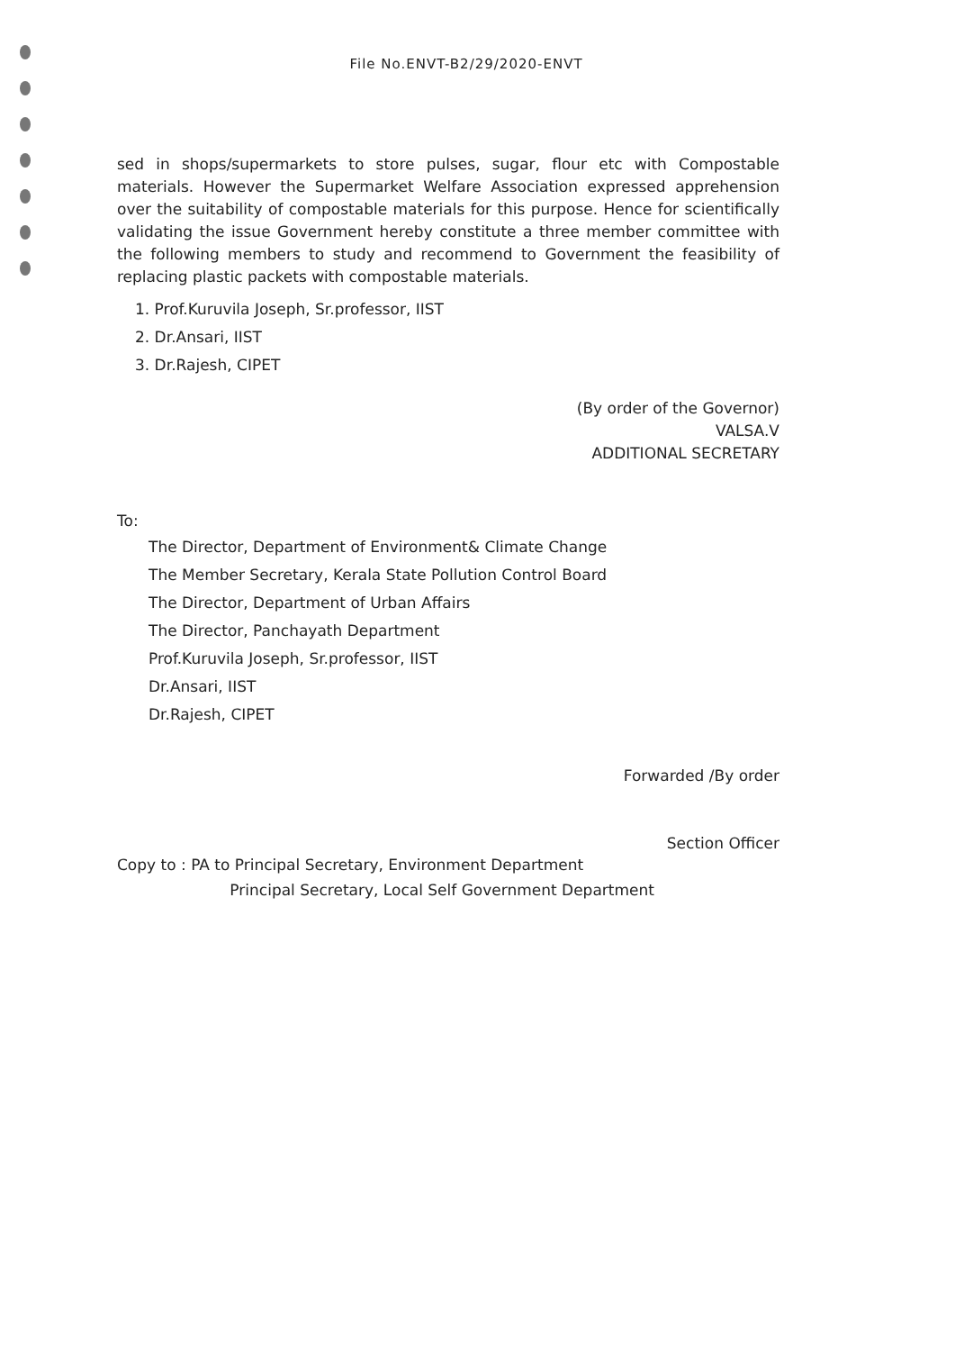File No.ENVT-B2/29/2020-ENVT
sed in shops/supermarkets to store pulses, sugar, flour etc with Compostable materials. However the Supermarket Welfare Association expressed apprehension over the suitability of compostable materials for this purpose. Hence for scientifically validating the issue Government hereby constitute a three member committee with the following members to study and recommend to Government the feasibility of replacing plastic packets with compostable materials.
1. Prof.Kuruvila Joseph, Sr.professor, IIST
2. Dr.Ansari, IIST
3. Dr.Rajesh, CIPET
(By order of the Governor)
VALSA.V
ADDITIONAL SECRETARY
To:
The Director, Department of Environment& Climate Change
The Member Secretary, Kerala State Pollution Control Board
The Director, Department of Urban Affairs
The Director, Panchayath Department
Prof.Kuruvila Joseph, Sr.professor, IIST
Dr.Ansari, IIST
Dr.Rajesh, CIPET
Forwarded /By order
Section Officer
Copy to : PA to Principal Secretary, Environment Department
Principal Secretary, Local Self Government Department